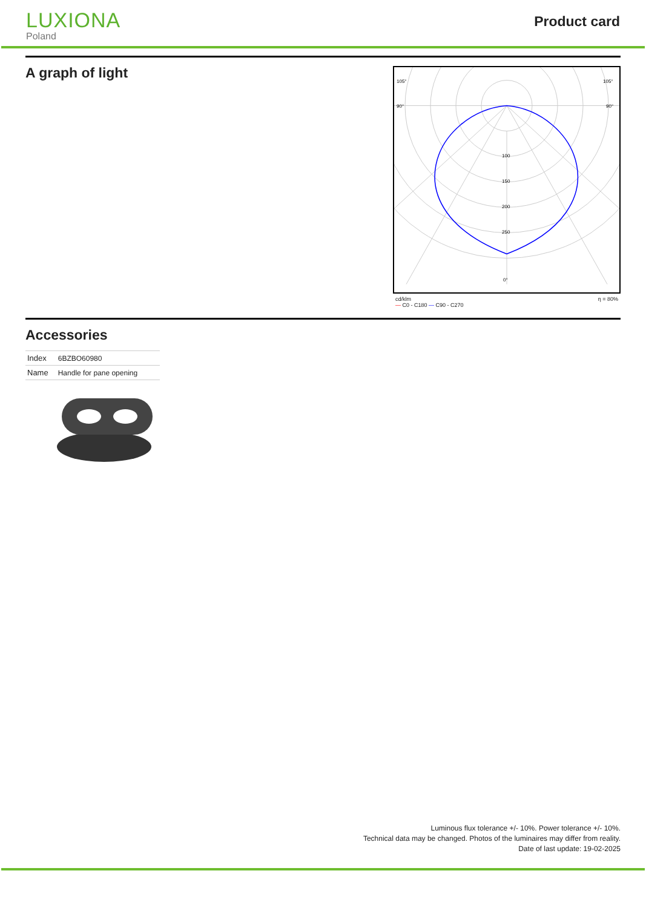LUXIONA
Poland
Product card
A graph of light
105°
105°
90°
90°
100
150
200
250
0°
cd/klm
— C0 - C180 — C90 - C270 η = 80%
Accessories
| Index | 6BZBO60980 |
| Name | Handle for pane opening |
Luminous flux tolerance +/- 10%. Power tolerance +/- 10%.
Technical data may be changed. Photos of the luminaires may differ from reality.
Date of last update: 19-02-2025